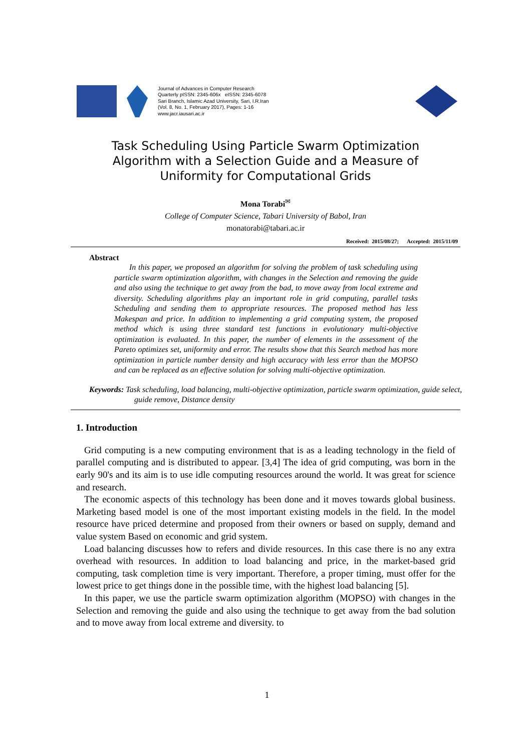Journal of Advances in Computer Research
Quarterly pISSN: 2345-606x eISSN: 2345-6078
Sari Branch, Islamic Azad University, Sari, I.R.Iran
(Vol. 8, No. 1, February 2017), Pages: 1-16
www.jacr.iausari.ac.ir
Task Scheduling Using Particle Swarm Optimization
Algorithm with a Selection Guide and a Measure of
Uniformity for Computational Grids
Mona Torabi<sup>✉</sup>
College of Computer Science, Tabari University of Babol, Iran
monatorabi@tabari.ac.ir
Received: 2015/08/27; Accepted: 2015/11/09
Abstract
In this paper, we proposed an algorithm for solving the problem of task scheduling using particle swarm optimization algorithm, with changes in the Selection and removing the guide and also using the technique to get away from the bad, to move away from local extreme and diversity. Scheduling algorithms play an important role in grid computing, parallel tasks Scheduling and sending them to appropriate resources. The proposed method has less Makespan and price. In addition to implementing a grid computing system, the proposed method which is using three standard test functions in evolutionary multi-objective optimization is evaluated. In this paper, the number of elements in the assessment of the Pareto optimizes set, uniformity and error. The results show that this Search method has more optimization in particle number density and high accuracy with less error than the MOPSO and can be replaced as an effective solution for solving multi-objective optimization.
Keywords: Task scheduling, load balancing, multi-objective optimization, particle swarm optimization, guide select, guide remove, Distance density
1. Introduction
Grid computing is a new computing environment that is as a leading technology in the field of parallel computing and is distributed to appear. [3,4] The idea of grid computing, was born in the early 90's and its aim is to use idle computing resources around the world. It was great for science and research.
The economic aspects of this technology has been done and it moves towards global business. Marketing based model is one of the most important existing models in the field. In the model resource have priced determine and proposed from their owners or based on supply, demand and value system Based on economic and grid system.
Load balancing discusses how to refers and divide resources. In this case there is no any extra overhead with resources. In addition to load balancing and price, in the market-based grid computing, task completion time is very important. Therefore, a proper timing, must offer for the lowest price to get things done in the possible time, with the highest load balancing [5].
In this paper, we use the particle swarm optimization algorithm (MOPSO) with changes in the Selection and removing the guide and also using the technique to get away from the bad solution and to move away from local extreme and diversity. to
1